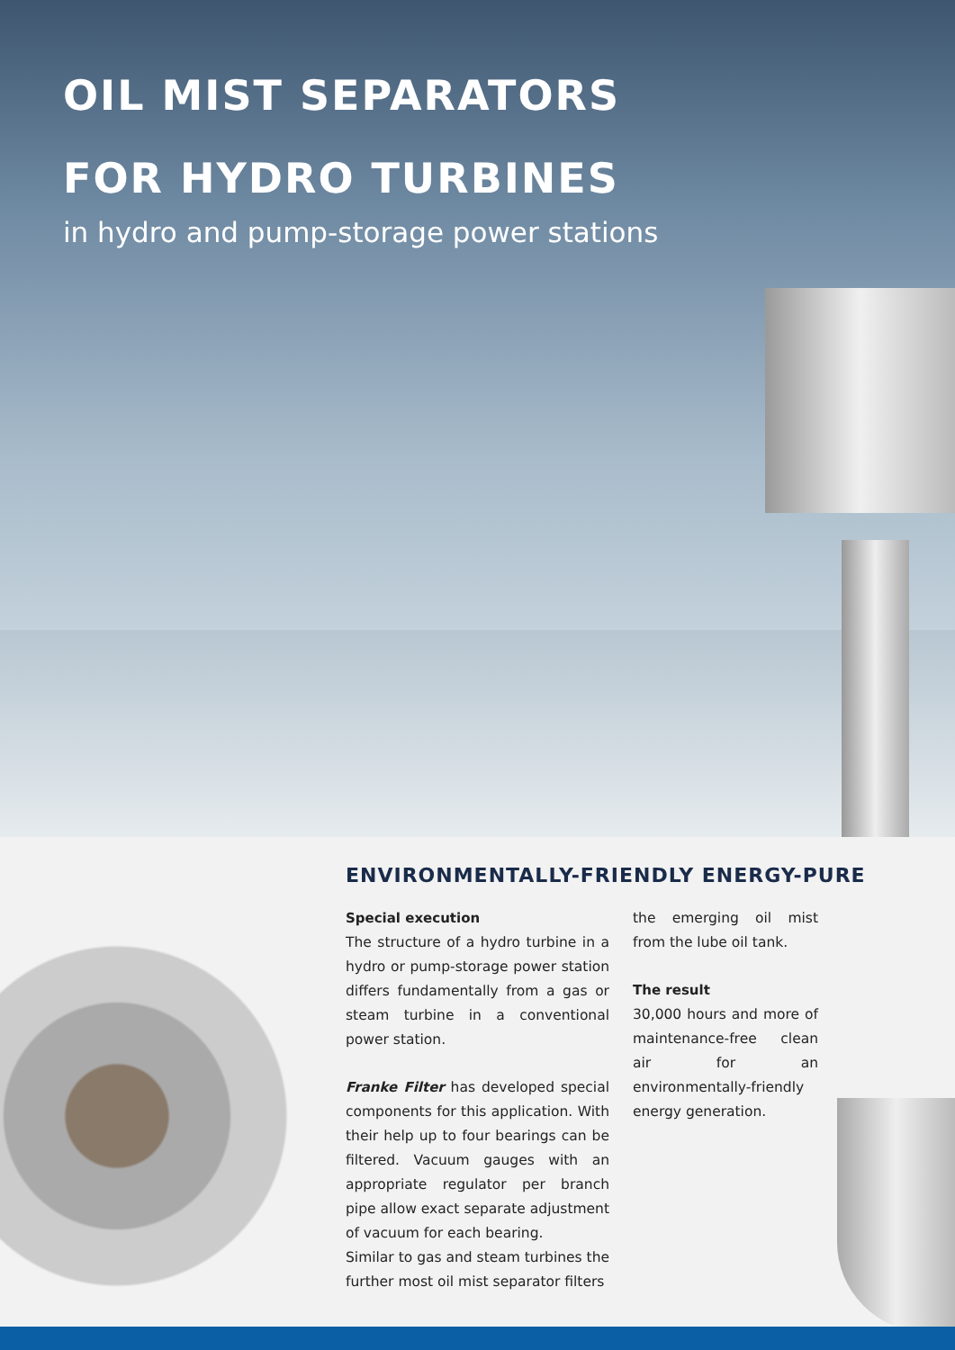OIL MIST SEPARATORS
FOR HYDRO TURBINES
in hydro and pump-storage power stations
ENVIRONMENTALLY-FRIENDLY ENERGY-PURE
Special execution
The structure of a hydro turbine in a hydro or pump-storage power station differs fundamentally from a gas or steam turbine in a conventional power station.
Franke Filter has developed special components for this application. With their help up to four bearings can be filtered. Vacuum gauges with an appropriate regulator per branch pipe allow exact separate adjustment of vacuum for each bearing.
Similar to gas and steam turbines the further most oil mist separator filters
the emerging oil mist from the lube oil tank.
The result
30,000 hours and more of maintenance-free clean air for an environmentally-friendly energy generation.